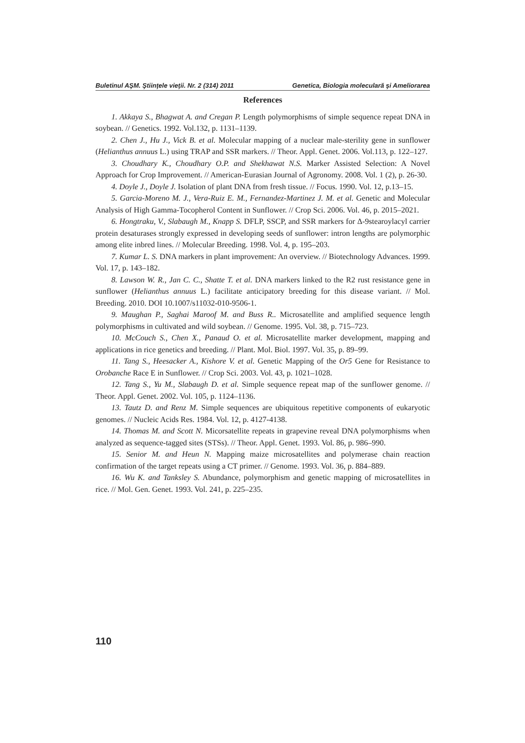Buletinul AŞM. Ştiinţele vieţii. Nr. 2 (314) 2011 Genetica, Biologia moleculară şi Ameliorarea
References
1. Akkaya S., Bhagwat A. and Cregan P. Length polymorphisms of simple sequence repeat DNA in soybean. // Genetics. 1992. Vol.132, p. 1131–1139.
2. Chen J., Hu J., Vick B. et al. Molecular mapping of a nuclear male-sterility gene in sunflower (Helianthus annuus L.) using TRAP and SSR markers. // Theor. Appl. Genet. 2006. Vol.113, p. 122–127.
3. Choudhary K., Choudhary O.P. and Shekhawat N.S. Marker Assisted Selection: A Novel Approach for Crop Improvement. // American-Eurasian Journal of Agronomy. 2008. Vol. 1 (2), p. 26-30.
4. Doyle J., Doyle J. Isolation of plant DNA from fresh tissue. // Focus. 1990. Vol. 12, p.13–15.
5. Garcia-Moreno M. J., Vera-Ruiz E. M., Fernandez-Martinez J. M. et al. Genetic and Molecular Analysis of High Gamma-Tocopherol Content in Sunflower. // Crop Sci. 2006. Vol. 46, p. 2015–2021.
6. Hongtraku, V., Slabaugh M., Knapp S. DFLP, SSCP, and SSR markers for Δ-9stearoylacyl carrier protein desaturases strongly expressed in developing seeds of sunflower: intron lengths are polymorphic among elite inbred lines. // Molecular Breeding. 1998. Vol. 4, p. 195–203.
7. Kumar L. S. DNA markers in plant improvement: An overview. // Biotechnology Advances. 1999. Vol. 17, p. 143–182.
8. Lawson W. R., Jan C. C., Shatte T. et al. DNA markers linked to the R2 rust resistance gene in sunflower (Helianthus annuus L.) facilitate anticipatory breeding for this disease variant. // Mol. Breeding. 2010. DOI 10.1007/s11032-010-9506-1.
9. Maughan P., Saghai Maroof M. and Buss R.. Microsatellite and amplified sequence length polymorphisms in cultivated and wild soybean. // Genome. 1995. Vol. 38, p. 715–723.
10. McCouch S., Chen X., Panaud O. et al. Microsatellite marker development, mapping and applications in rice genetics and breeding. // Plant. Mol. Biol. 1997. Vol. 35, p. 89–99.
11. Tang S., Heesacker A., Kishore V. et al. Genetic Mapping of the Or5 Gene for Resistance to Orobanche Race E in Sunflower. // Crop Sci. 2003. Vol. 43, p. 1021–1028.
12. Tang S., Yu M., Slabaugh D. et al. Simple sequence repeat map of the sunflower genome. // Theor. Appl. Genet. 2002. Vol. 105, p. 1124–1136.
13. Tautz D. and Renz M. Simple sequences are ubiquitous repetitive components of eukaryotic genomes. // Nucleic Acids Res. 1984. Vol. 12, p. 4127-4138.
14. Thomas M. and Scott N. Micorsatellite repeats in grapevine reveal DNA polymorphisms when analyzed as sequence-tagged sites (STSs). // Theor. Appl. Genet. 1993. Vol. 86, p. 986–990.
15. Senior M. and Heun N. Mapping maize microsatellites and polymerase chain reaction confirmation of the target repeats using a CT primer. // Genome. 1993. Vol. 36, p. 884–889.
16. Wu K. and Tanksley S. Abundance, polymorphism and genetic mapping of microsatellites in rice. // Mol. Gen. Genet. 1993. Vol. 241, p. 225–235.
110